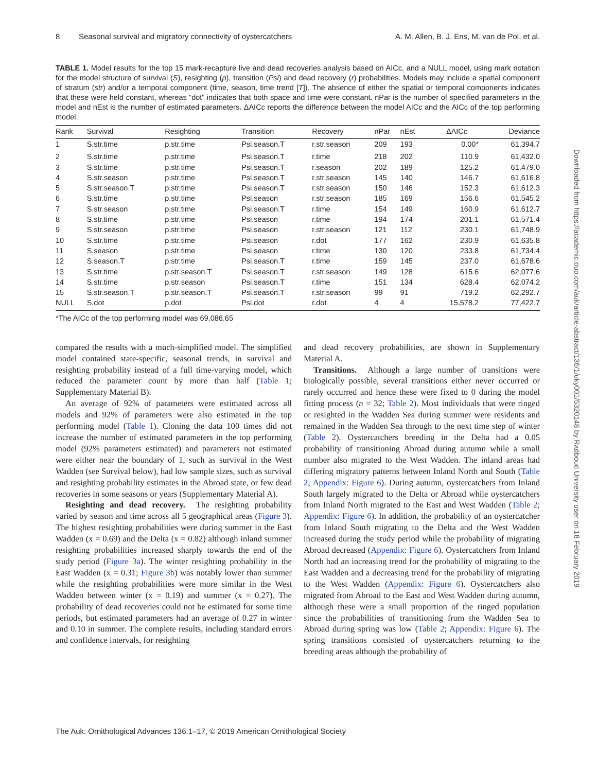8 Seasonal survival and migratory connectivity of oystercatchers A. M. Allen, B. J. Ens, M. van de Pol, et al.
TABLE 1. Model results for the top 15 mark-recapture live and dead recoveries analysis based on AICc, and a NULL model, using mark notation for the model structure of survival (S), resighting (p), transition (Psi) and dead recovery (r) probabilities. Models may include a spatial component of stratum (str) and/or a temporal component (time, season, time trend [T]). The absence of either the spatial or temporal components indicates that these were held constant, whereas “dot” indicates that both space and time were constant. nPar is the number of specified parameters in the model and nEst is the number of estimated parameters. ΔAICc reports the difference between the model AICc and the AICc of the top performing model.
| Rank | Survival | Resighting | Transition | Recovery | nPar | nEst | ΔAICc | Deviance |
| --- | --- | --- | --- | --- | --- | --- | --- | --- |
| 1 | S.str.time | p.str.time | Psi.season.T | r.str.season | 209 | 193 | 0.00* | 61,394.7 |
| 2 | S.str.time | p.str.time | Psi.season.T | r.time | 218 | 202 | 110.9 | 61,432.0 |
| 3 | S.str.time | p.str.time | Psi.season.T | r.season | 202 | 189 | 125.2 | 61,479.0 |
| 4 | S.str.season | p.str.time | Psi.season.T | r.str.season | 145 | 140 | 146.7 | 61,616.8 |
| 5 | S.str.season.T | p.str.time | Psi.season.T | r.str.season | 150 | 146 | 152.3 | 61,612.3 |
| 6 | S.str.time | p.str.time | Psi.season | r.str.season | 185 | 169 | 156.6 | 61,545.2 |
| 7 | S.str.season | p.str.time | Psi.season.T | r.time | 154 | 149 | 160.9 | 61,612.7 |
| 8 | S.str.time | p.str.time | Psi.season | r.time | 194 | 174 | 201.1 | 61,571.4 |
| 9 | S.str.season | p.str.time | Psi.season | r.str.season | 121 | 112 | 230.1 | 61,748.9 |
| 10 | S.str.time | p.str.time | Psi.season | r.dot | 177 | 162 | 230.9 | 61,635.8 |
| 11 | S.season | p.str.time | Psi.season | r.time | 130 | 120 | 233.8 | 61,734.4 |
| 12 | S.season.T | p.str.time | Psi.season.T | r.time | 159 | 145 | 237.0 | 61,678.6 |
| 13 | S.str.time | p.str.season.T | Psi.season.T | r.str.season | 149 | 128 | 615.6 | 62,077.6 |
| 14 | S.str.time | p.str.season | Psi.season.T | r.time | 151 | 134 | 628.4 | 62,074.2 |
| 15 | S.str.season.T | p.str.season.T | Psi.season.T | r.str.season | 99 | 91 | 719.2 | 62,292.7 |
| NULL | S.dot | p.dot | Psi.dot | r.dot | 4 | 4 | 15,578.2 | 77,422.7 |
*The AICc of the top performing model was 69,086.65
compared the results with a much-simplified model. The simplified model contained state-specific, seasonal trends, in survival and resighting probability instead of a full time-varying model, which reduced the parameter count by more than half (Table 1; Supplementary Material B).
An average of 92% of parameters were estimated across all models and 92% of parameters were also estimated in the top performing model (Table 1). Cloning the data 100 times did not increase the number of estimated parameters in the top performing model (92% parameters estimated) and parameters not estimated were either near the boundary of 1, such as survival in the West Wadden (see Survival below), had low sample sizes, such as survival and resighting probability estimates in the Abroad state, or few dead recoveries in some seasons or years (Supplementary Material A).
Resighting and dead recovery. The resighting probability varied by season and time across all 5 geographical areas (Figure 3). The highest resighting probabilities were during summer in the East Wadden (x = 0.69) and the Delta (x = 0.82) although inland summer resighting probabilities increased sharply towards the end of the study period (Figure 3a). The winter resighting probability in the East Wadden (x = 0.31; Figure 3b) was notably lower than summer while the resighting probabilities were more similar in the West Wadden between winter (x = 0.19) and summer (x = 0.27). The probability of dead recoveries could not be estimated for some time periods, but estimated parameters had an average of 0.27 in winter and 0.10 in summer. The complete results, including standard errors and confidence intervals, for resighting
and dead recovery probabilities, are shown in Supplementary Material A.
Transitions. Although a large number of transitions were biologically possible, several transitions either never occurred or rarely occurred and hence these were fixed to 0 during the model fitting process (n = 32; Table 2). Most individuals that were ringed or resighted in the Wadden Sea during summer were residents and remained in the Wadden Sea through to the next time step of winter (Table 2). Oystercatchers breeding in the Delta had a 0.05 probability of transitioning Abroad during autumn while a small number also migrated to the West Wadden. The inland areas had differing migratory patterns between Inland North and South (Table 2; Appendix: Figure 6). During autumn, oystercatchers from Inland South largely migrated to the Delta or Abroad while oystercatchers from Inland North migrated to the East and West Wadden (Table 2; Appendix: Figure 6). In addition, the probability of an oystercatcher from Inland South migrating to the Delta and the West Wadden increased during the study period while the probability of migrating Abroad decreased (Appendix: Figure 6). Oystercatchers from Inland North had an increasing trend for the probability of migrating to the East Wadden and a decreasing trend for the probability of migrating to the West Wadden (Appendix: Figure 6). Oystercatchers also migrated from Abroad to the East and West Wadden during autumn, although these were a small proportion of the ringed population since the probabilities of transitioning from the Wadden Sea to Abroad during spring was low (Table 2; Appendix: Figure 6). The spring transitions consisted of oystercatchers returning to the breeding areas although the probability of
The Auk: Ornithological Advances 136:1–17, © 2019 American Ornithological Society
Downloaded from https://academic.oup.com/auk/article-abstract/136/1/uky001/5320148 by Radboud University user on 18 February 2019